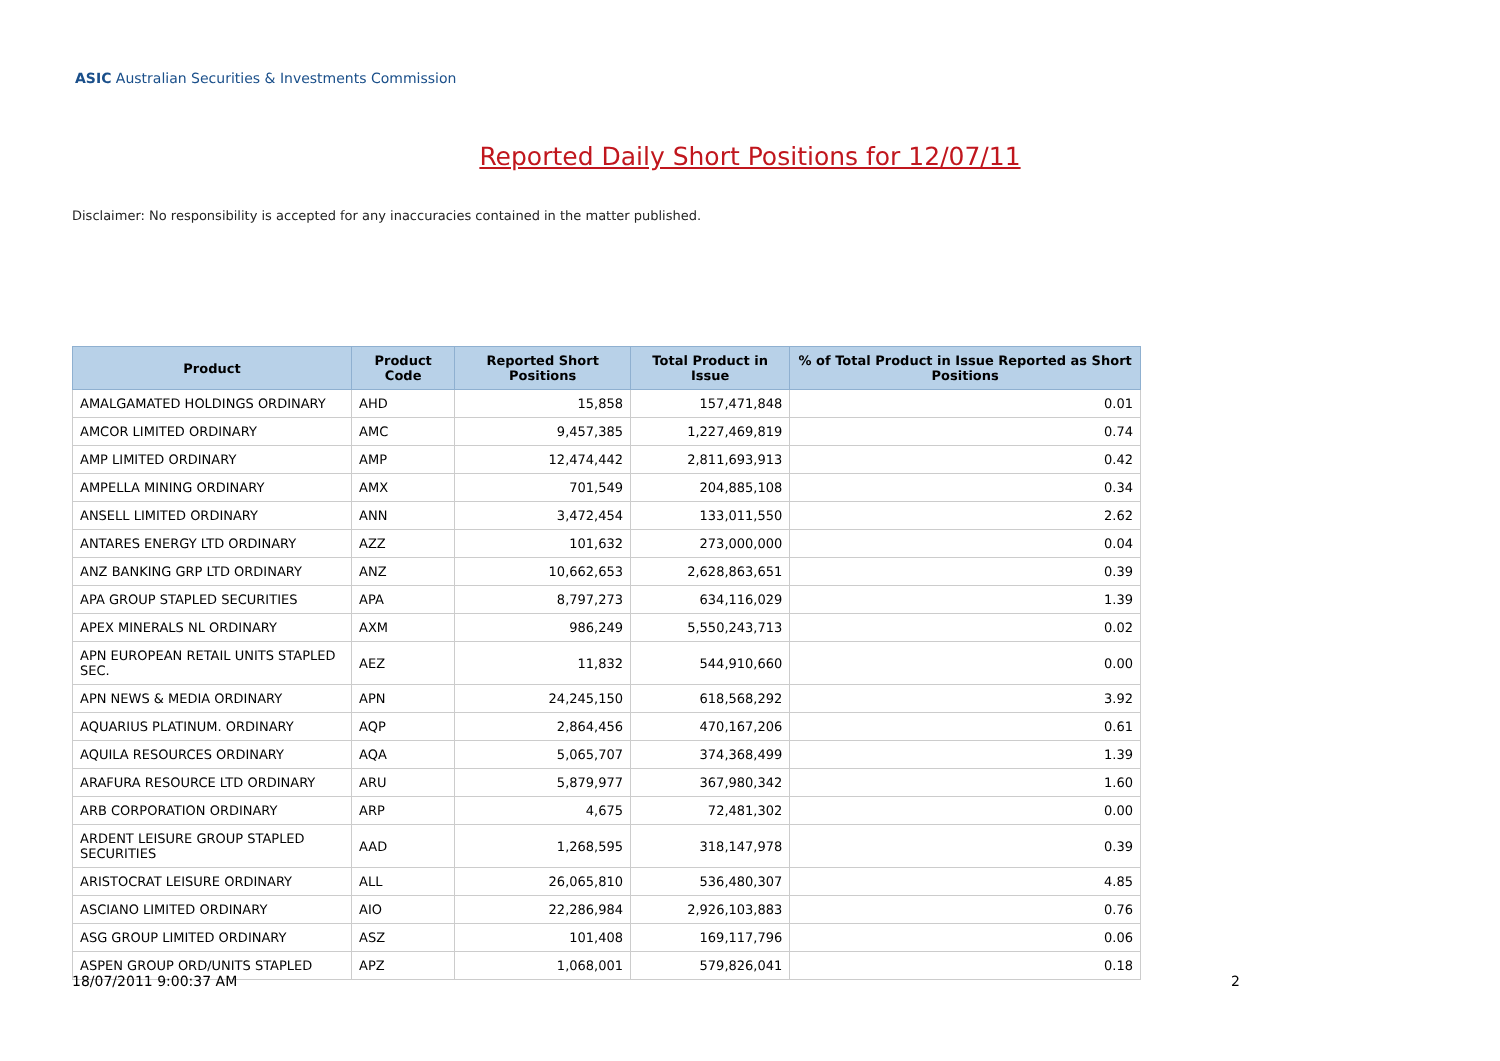ASIC Australian Securities & Investments Commission
Reported Daily Short Positions for 12/07/11
Disclaimer: No responsibility is accepted for any inaccuracies contained in the matter published.
| Product | Product Code | Reported Short Positions | Total Product in Issue | % of Total Product in Issue Reported as Short Positions |
| --- | --- | --- | --- | --- |
| AMALGAMATED HOLDINGS ORDINARY | AHD | 15,858 | 157,471,848 | 0.01 |
| AMCOR LIMITED ORDINARY | AMC | 9,457,385 | 1,227,469,819 | 0.74 |
| AMP LIMITED ORDINARY | AMP | 12,474,442 | 2,811,693,913 | 0.42 |
| AMPELLA MINING ORDINARY | AMX | 701,549 | 204,885,108 | 0.34 |
| ANSELL LIMITED ORDINARY | ANN | 3,472,454 | 133,011,550 | 2.62 |
| ANTARES ENERGY LTD ORDINARY | AZZ | 101,632 | 273,000,000 | 0.04 |
| ANZ BANKING GRP LTD ORDINARY | ANZ | 10,662,653 | 2,628,863,651 | 0.39 |
| APA GROUP STAPLED SECURITIES | APA | 8,797,273 | 634,116,029 | 1.39 |
| APEX MINERALS NL ORDINARY | AXM | 986,249 | 5,550,243,713 | 0.02 |
| APN EUROPEAN RETAIL UNITS STAPLED SEC. | AEZ | 11,832 | 544,910,660 | 0.00 |
| APN NEWS & MEDIA ORDINARY | APN | 24,245,150 | 618,568,292 | 3.92 |
| AQUARIUS PLATINUM. ORDINARY | AQP | 2,864,456 | 470,167,206 | 0.61 |
| AQUILA RESOURCES ORDINARY | AQA | 5,065,707 | 374,368,499 | 1.39 |
| ARAFURA RESOURCE LTD ORDINARY | ARU | 5,879,977 | 367,980,342 | 1.60 |
| ARB CORPORATION ORDINARY | ARP | 4,675 | 72,481,302 | 0.00 |
| ARDENT LEISURE GROUP STAPLED SECURITIES | AAD | 1,268,595 | 318,147,978 | 0.39 |
| ARISTOCRAT LEISURE ORDINARY | ALL | 26,065,810 | 536,480,307 | 4.85 |
| ASCIANO LIMITED ORDINARY | AIO | 22,286,984 | 2,926,103,883 | 0.76 |
| ASG GROUP LIMITED ORDINARY | ASZ | 101,408 | 169,117,796 | 0.06 |
| ASPEN GROUP ORD/UNITS STAPLED | APZ | 1,068,001 | 579,826,041 | 0.18 |
18/07/2011 9:00:37 AM 2